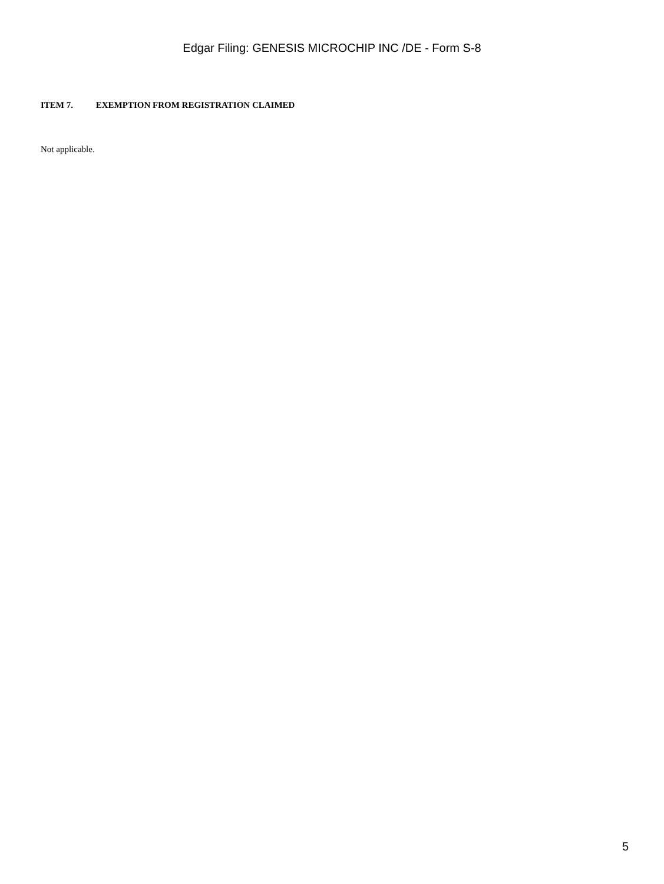Edgar Filing: GENESIS MICROCHIP INC /DE - Form S-8
ITEM 7. EXEMPTION FROM REGISTRATION CLAIMED
Not applicable.
5